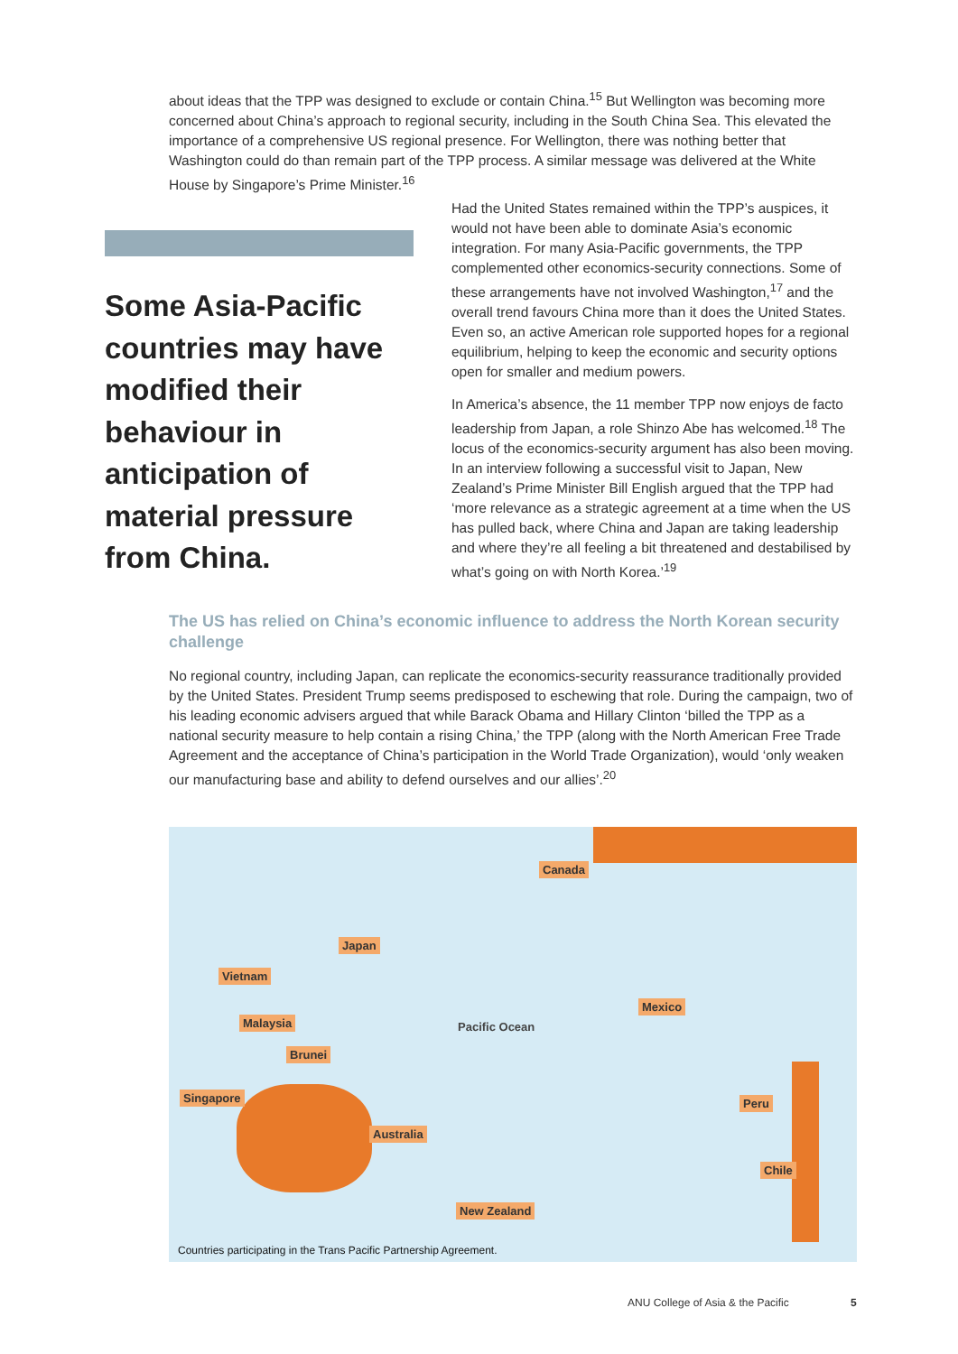about ideas that the TPP was designed to exclude or contain China.<sup>15</sup> But Wellington was becoming more concerned about China’s approach to regional security, including in the South China Sea. This elevated the importance of a comprehensive US regional presence. For Wellington, there was nothing better that Washington could do than remain part of the TPP process. A similar message was delivered at the White House by Singapore’s Prime Minister.<sup>16</sup>
Some Asia-Pacific countries may have modified their behaviour in anticipation of material pressure from China.
Had the United States remained within the TPP’s auspices, it would not have been able to dominate Asia’s economic integration. For many Asia-Pacific governments, the TPP complemented other economics-security connections. Some of these arrangements have not involved Washington,<sup>17</sup> and the overall trend favours China more than it does the United States. Even so, an active American role supported hopes for a regional equilibrium, helping to keep the economic and security options open for smaller and medium powers.
In America’s absence, the 11 member TPP now enjoys de facto leadership from Japan, a role Shinzo Abe has welcomed.<sup>18</sup> The locus of the economics-security argument has also been moving. In an interview following a successful visit to Japan, New Zealand’s Prime Minister Bill English argued that the TPP had ‘more relevance as a strategic agreement at a time when the US has pulled back, where China and Japan are taking leadership and where they’re all feeling a bit threatened and destabilised by what’s going on with North Korea.’<sup>19</sup>
The US has relied on China’s economic influence to address the North Korean security challenge
No regional country, including Japan, can replicate the economics-security reassurance traditionally provided by the United States. President Trump seems predisposed to eschewing that role. During the campaign, two of his leading economic advisers argued that while Barack Obama and Hillary Clinton ‘billed the TPP as a national security measure to help contain a rising China,’ the TPP (along with the North American Free Trade Agreement and the acceptance of China’s participation in the World Trade Organization), would ‘only weaken our manufacturing base and ability to defend ourselves and our allies’.<sup>20</sup>
Canada
Japan
Vietnam
Malaysia
Brunei
Singapore
Australia
New Zealand
Mexico
Peru
Chile
Pacific Ocean
Countries participating in the Trans Pacific Partnership Agreement.
ANU College of Asia & the Pacific
5